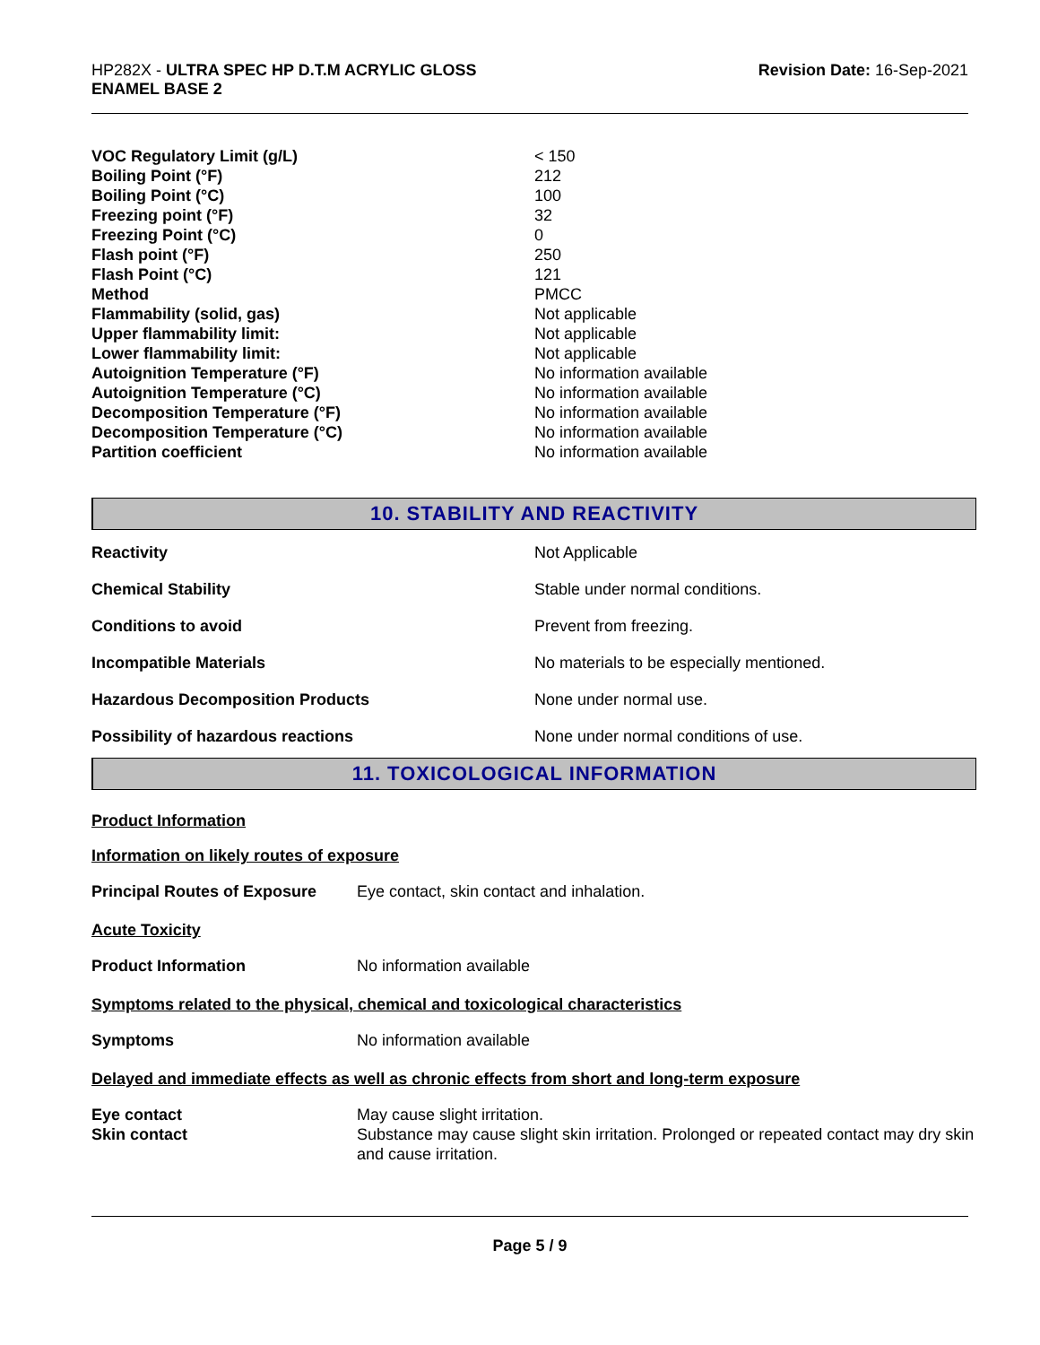HP282X - ULTRA SPEC HP D.T.M ACRYLIC GLOSS
ENAMEL BASE 2
Revision Date: 16-Sep-2021
| VOC Regulatory Limit (g/L) | < 150 |
| Boiling Point (°F) | 212 |
| Boiling Point (°C) | 100 |
| Freezing point (°F) | 32 |
| Freezing Point (°C) | 0 |
| Flash point (°F) | 250 |
| Flash Point (°C) | 121 |
| Method | PMCC |
| Flammability (solid, gas) | Not applicable |
| Upper flammability limit: | Not applicable |
| Lower flammability limit: | Not applicable |
| Autoignition Temperature (°F) | No information available |
| Autoignition Temperature (°C) | No information available |
| Decomposition Temperature (°F) | No information available |
| Decomposition Temperature (°C) | No information available |
| Partition coefficient | No information available |
10. STABILITY AND REACTIVITY
| Reactivity | Not Applicable |
| Chemical Stability | Stable under normal conditions. |
| Conditions to avoid | Prevent from freezing. |
| Incompatible Materials | No materials to be especially mentioned. |
| Hazardous Decomposition Products | None under normal use. |
| Possibility of hazardous reactions | None under normal conditions of use. |
11. TOXICOLOGICAL INFORMATION
Product Information
Information on likely routes of exposure
| Principal Routes of Exposure | Eye contact, skin contact and inhalation. |
Acute Toxicity
| Product Information | No information available |
Symptoms related to the physical, chemical and toxicological characteristics
| Symptoms | No information available |
Delayed and immediate effects as well as chronic effects from short and long-term exposure
| Eye contact | May cause slight irritation. |
| Skin contact | Substance may cause slight skin irritation. Prolonged or repeated contact may dry skin and cause irritation. |
Page 5 / 9